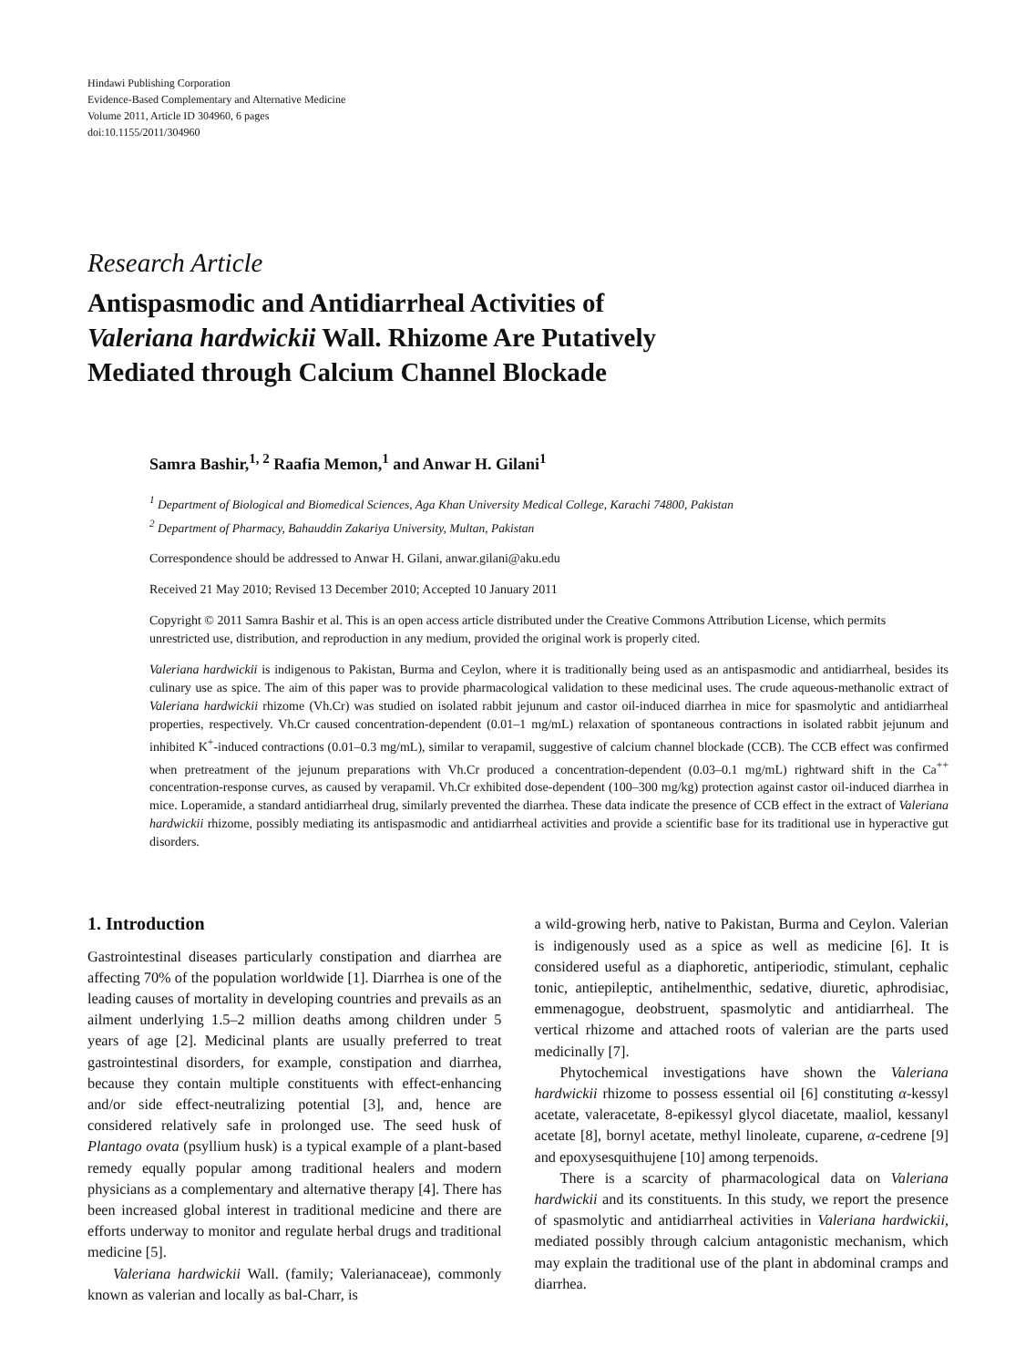Hindawi Publishing Corporation
Evidence-Based Complementary and Alternative Medicine
Volume 2011, Article ID 304960, 6 pages
doi:10.1155/2011/304960
Research Article
Antispasmodic and Antidiarrheal Activities of
Valeriana hardwickii Wall. Rhizome Are Putatively
Mediated through Calcium Channel Blockade
Samra Bashir,<sup>1, 2</sup> Raafia Memon,<sup>1</sup> and Anwar H. Gilani<sup>1</sup>
<sup>1</sup> Department of Biological and Biomedical Sciences, Aga Khan University Medical College, Karachi 74800, Pakistan
<sup>2</sup> Department of Pharmacy, Bahauddin Zakariya University, Multan, Pakistan
Correspondence should be addressed to Anwar H. Gilani, anwar.gilani@aku.edu
Received 21 May 2010; Revised 13 December 2010; Accepted 10 January 2011
Copyright © 2011 Samra Bashir et al. This is an open access article distributed under the Creative Commons Attribution License, which permits unrestricted use, distribution, and reproduction in any medium, provided the original work is properly cited.
Valeriana hardwickii is indigenous to Pakistan, Burma and Ceylon, where it is traditionally being used as an antispasmodic and antidiarrheal, besides its culinary use as spice. The aim of this paper was to provide pharmacological validation to these medicinal uses. The crude aqueous-methanolic extract of Valeriana hardwickii rhizome (Vh.Cr) was studied on isolated rabbit jejunum and castor oil-induced diarrhea in mice for spasmolytic and antidiarrheal properties, respectively. Vh.Cr caused concentration-dependent (0.01–1 mg/mL) relaxation of spontaneous contractions in isolated rabbit jejunum and inhibited K<sup>+</sup>-induced contractions (0.01–0.3 mg/mL), similar to verapamil, suggestive of calcium channel blockade (CCB). The CCB effect was confirmed when pretreatment of the jejunum preparations with Vh.Cr produced a concentration-dependent (0.03–0.1 mg/mL) rightward shift in the Ca<sup>++</sup> concentration-response curves, as caused by verapamil. Vh.Cr exhibited dose-dependent (100–300 mg/kg) protection against castor oil-induced diarrhea in mice. Loperamide, a standard antidiarrheal drug, similarly prevented the diarrhea. These data indicate the presence of CCB effect in the extract of Valeriana hardwickii rhizome, possibly mediating its antispasmodic and antidiarrheal activities and provide a scientific base for its traditional use in hyperactive gut disorders.
1. Introduction
Gastrointestinal diseases particularly constipation and diarrhea are affecting 70% of the population worldwide [1]. Diarrhea is one of the leading causes of mortality in developing countries and prevails as an ailment underlying 1.5–2 million deaths among children under 5 years of age [2]. Medicinal plants are usually preferred to treat gastrointestinal disorders, for example, constipation and diarrhea, because they contain multiple constituents with effect-enhancing and/or side effect-neutralizing potential [3], and, hence are considered relatively safe in prolonged use. The seed husk of Plantago ovata (psyllium husk) is a typical example of a plant-based remedy equally popular among traditional healers and modern physicians as a complementary and alternative therapy [4]. There has been increased global interest in traditional medicine and there are efforts underway to monitor and regulate herbal drugs and traditional medicine [5].
Valeriana hardwickii Wall. (family; Valerianaceae), commonly known as valerian and locally as bal-Charr, is
a wild-growing herb, native to Pakistan, Burma and Ceylon. Valerian is indigenously used as a spice as well as medicine [6]. It is considered useful as a diaphoretic, antiperiodic, stimulant, cephalic tonic, antiepileptic, antihelmenthic, sedative, diuretic, aphrodisiac, emmenagogue, deobstruent, spasmolytic and antidiarrheal. The vertical rhizome and attached roots of valerian are the parts used medicinally [7].
Phytochemical investigations have shown the Valeriana hardwickii rhizome to possess essential oil [6] constituting α-kessyl acetate, valeracetate, 8-epikessyl glycol diacetate, maaliol, kessanyl acetate [8], bornyl acetate, methyl linoleate, cuparene, α-cedrene [9] and epoxysesquithujene [10] among terpenoids.
There is a scarcity of pharmacological data on Valeriana hardwickii and its constituents. In this study, we report the presence of spasmolytic and antidiarrheal activities in Valeriana hardwickii, mediated possibly through calcium antagonistic mechanism, which may explain the traditional use of the plant in abdominal cramps and diarrhea.